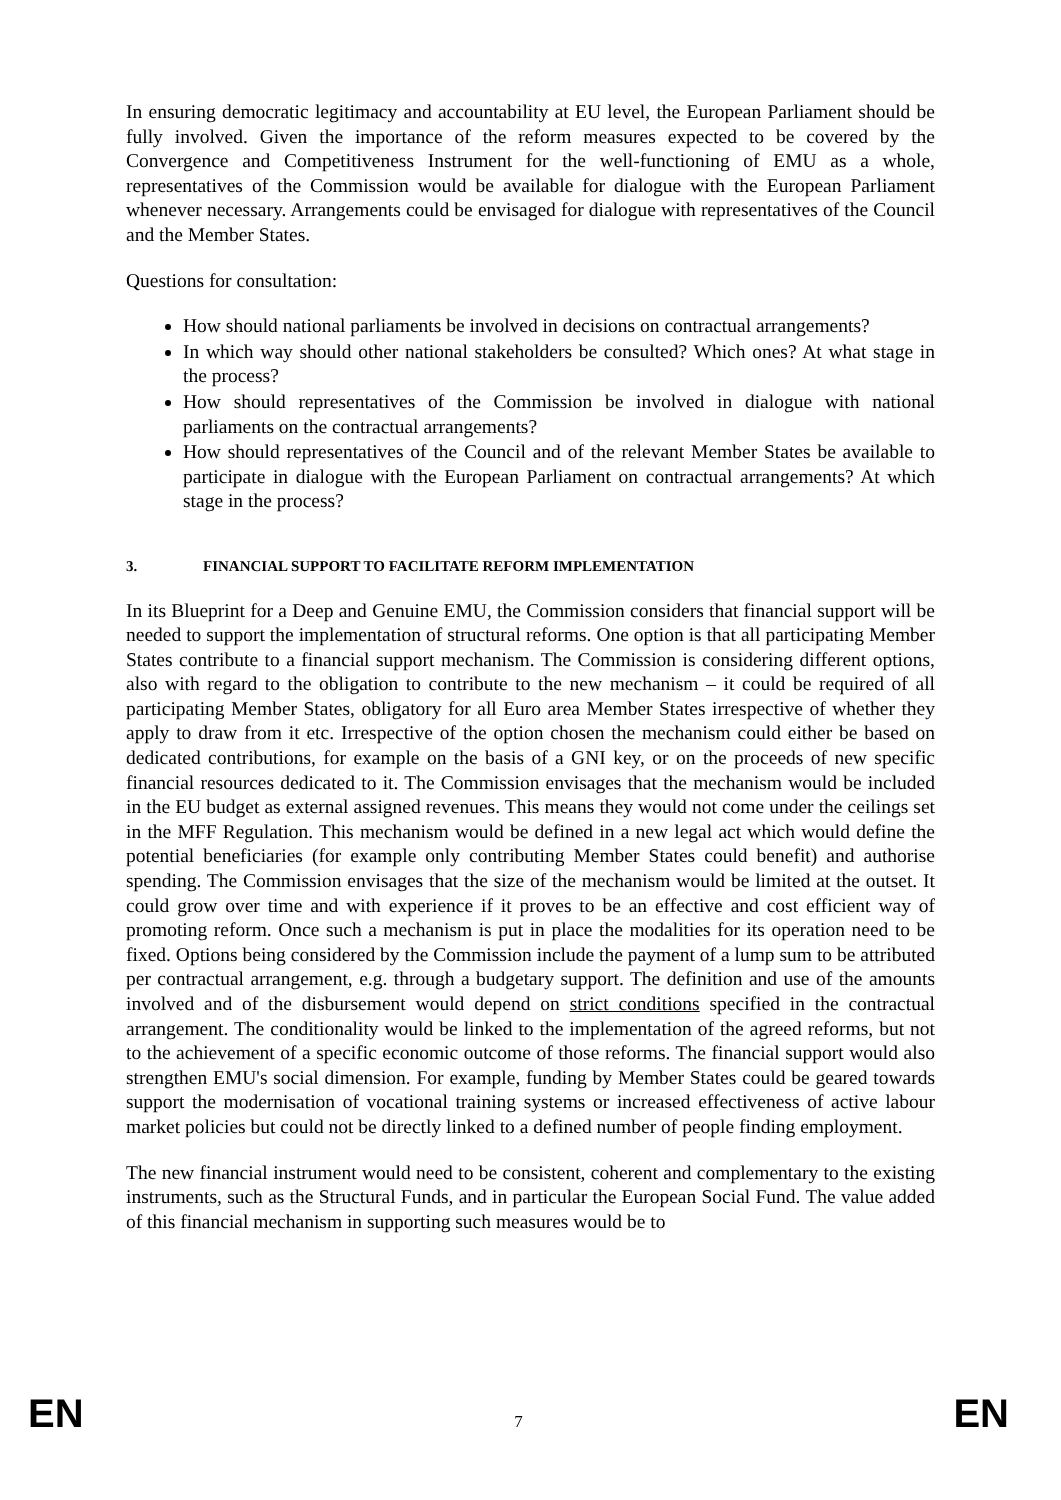In ensuring democratic legitimacy and accountability at EU level, the European Parliament should be fully involved. Given the importance of the reform measures expected to be covered by the Convergence and Competitiveness Instrument for the well-functioning of EMU as a whole, representatives of the Commission would be available for dialogue with the European Parliament whenever necessary. Arrangements could be envisaged for dialogue with representatives of the Council and the Member States.
Questions for consultation:
How should national parliaments be involved in decisions on contractual arrangements?
In which way should other national stakeholders be consulted? Which ones? At what stage in the process?
How should representatives of the Commission be involved in dialogue with national parliaments on the contractual arrangements?
How should representatives of the Council and of the relevant Member States be available to participate in dialogue with the European Parliament on contractual arrangements? At which stage in the process?
3. FINANCIAL SUPPORT TO FACILITATE REFORM IMPLEMENTATION
In its Blueprint for a Deep and Genuine EMU, the Commission considers that financial support will be needed to support the implementation of structural reforms. One option is that all participating Member States contribute to a financial support mechanism. The Commission is considering different options, also with regard to the obligation to contribute to the new mechanism – it could be required of all participating Member States, obligatory for all Euro area Member States irrespective of whether they apply to draw from it etc. Irrespective of the option chosen the mechanism could either be based on dedicated contributions, for example on the basis of a GNI key, or on the proceeds of new specific financial resources dedicated to it. The Commission envisages that the mechanism would be included in the EU budget as external assigned revenues. This means they would not come under the ceilings set in the MFF Regulation. This mechanism would be defined in a new legal act which would define the potential beneficiaries (for example only contributing Member States could benefit) and authorise spending. The Commission envisages that the size of the mechanism would be limited at the outset. It could grow over time and with experience if it proves to be an effective and cost efficient way of promoting reform. Once such a mechanism is put in place the modalities for its operation need to be fixed. Options being considered by the Commission include the payment of a lump sum to be attributed per contractual arrangement, e.g. through a budgetary support. The definition and use of the amounts involved and of the disbursement would depend on strict conditions specified in the contractual arrangement. The conditionality would be linked to the implementation of the agreed reforms, but not to the achievement of a specific economic outcome of those reforms. The financial support would also strengthen EMU's social dimension. For example, funding by Member States could be geared towards support the modernisation of vocational training systems or increased effectiveness of active labour market policies but could not be directly linked to a defined number of people finding employment.
The new financial instrument would need to be consistent, coherent and complementary to the existing instruments, such as the Structural Funds, and in particular the European Social Fund. The value added of this financial mechanism in supporting such measures would be to
EN 7 EN